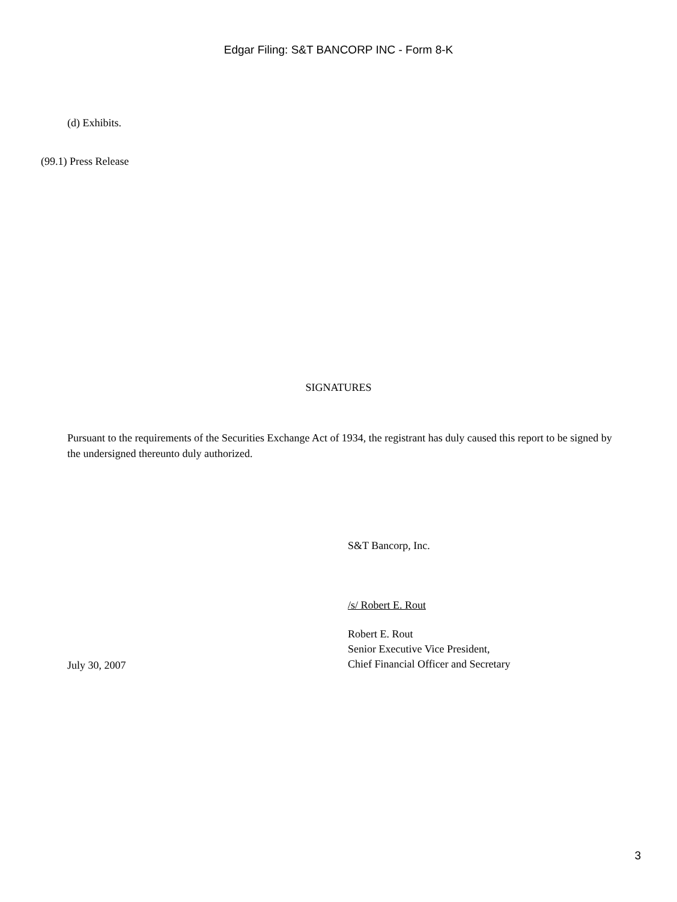Edgar Filing: S&T BANCORP INC - Form 8-K
(d) Exhibits.
(99.1) Press Release
SIGNATURES
Pursuant to the requirements of the Securities Exchange Act of 1934, the registrant has duly caused this report to be signed by the undersigned thereunto duly authorized.
S&T Bancorp, Inc.
/s/ Robert E. Rout
July 30, 2007
Robert E. Rout
Senior Executive Vice President,
Chief Financial Officer and Secretary
3